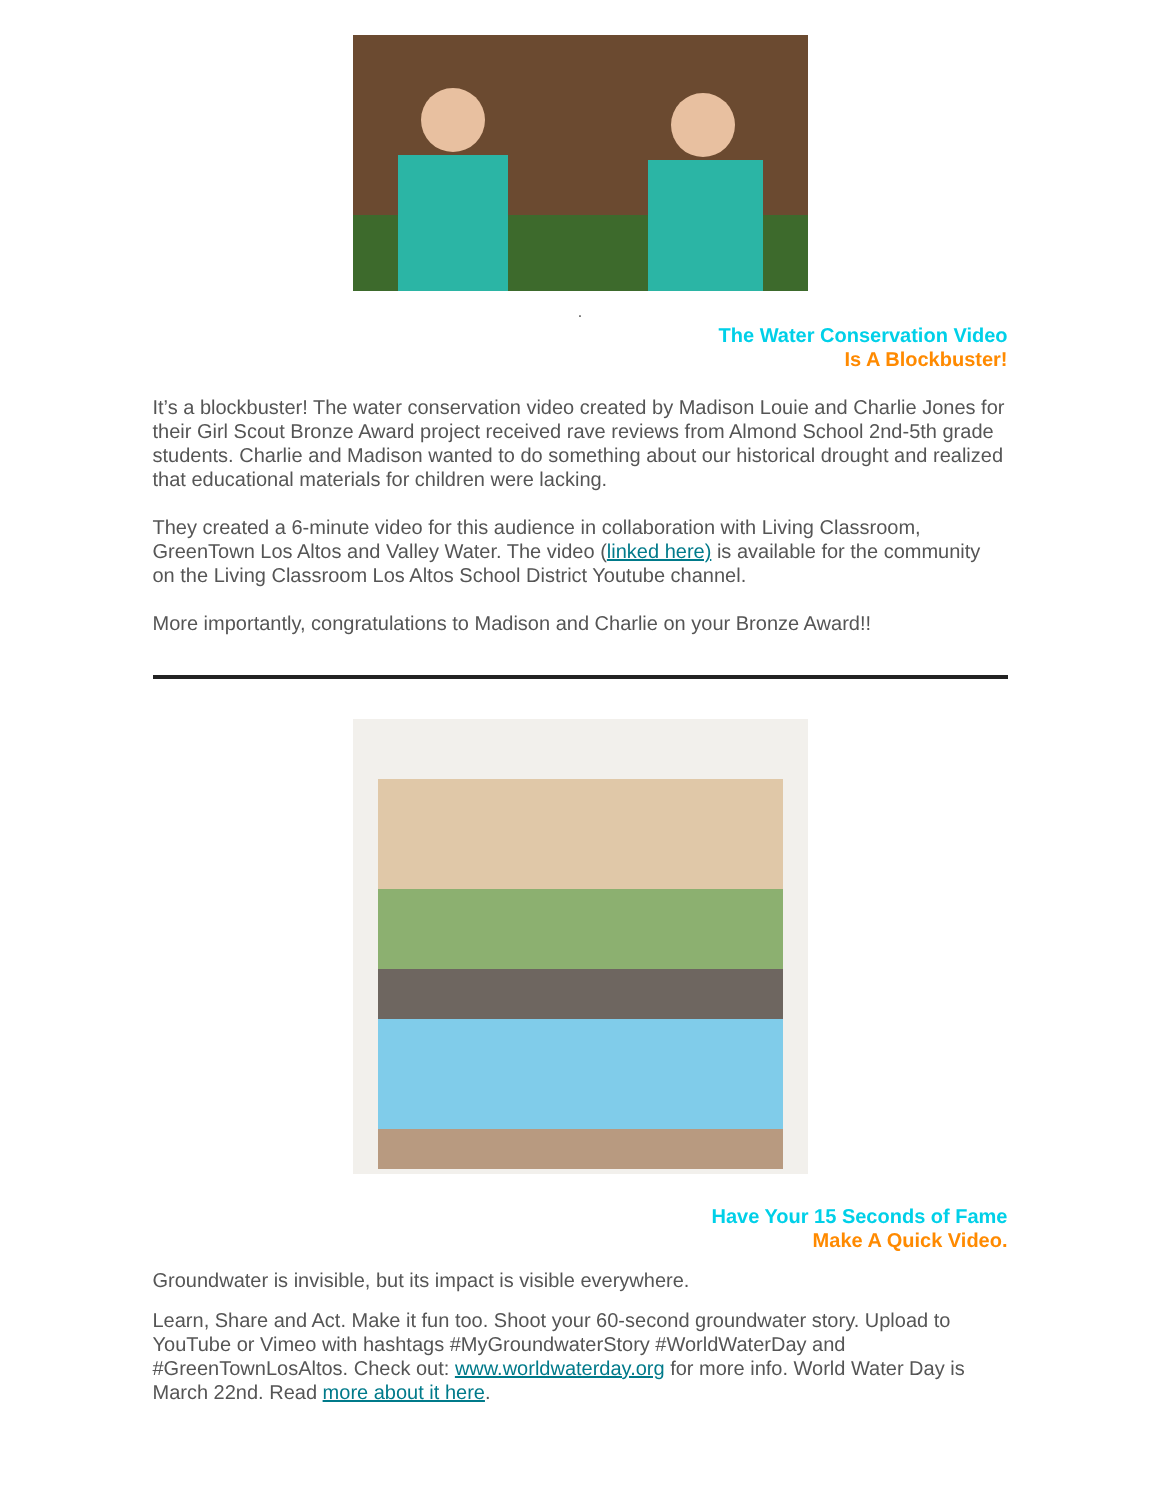.
The Water Conservation Video
Is A Blockbuster!
It’s a blockbuster! The water conservation video created by Madison Louie and Charlie Jones for their Girl Scout Bronze Award project received rave reviews from Almond School 2nd-5th grade students. Charlie and Madison wanted to do something about our historical drought and realized that educational materials for children were lacking.
They created a 6-minute video for this audience in collaboration with Living Classroom, GreenTown Los Altos and Valley Water. The video (linked here) is available for the community on the Living Classroom Los Altos School District Youtube channel.
More importantly, congratulations to Madison and Charlie on your Bronze Award!!
Have Your 15 Seconds of Fame
Make A Quick Video.
Groundwater is invisible, but its impact is visible everywhere.
Learn, Share and Act. Make it fun too. Shoot your 60-second groundwater story. Upload to YouTube or Vimeo with hashtags #MyGroundwaterStory #WorldWaterDay and #GreenTownLosAltos. Check out: www.worldwaterday.org for more info. World Water Day is March 22nd. Read more about it here.